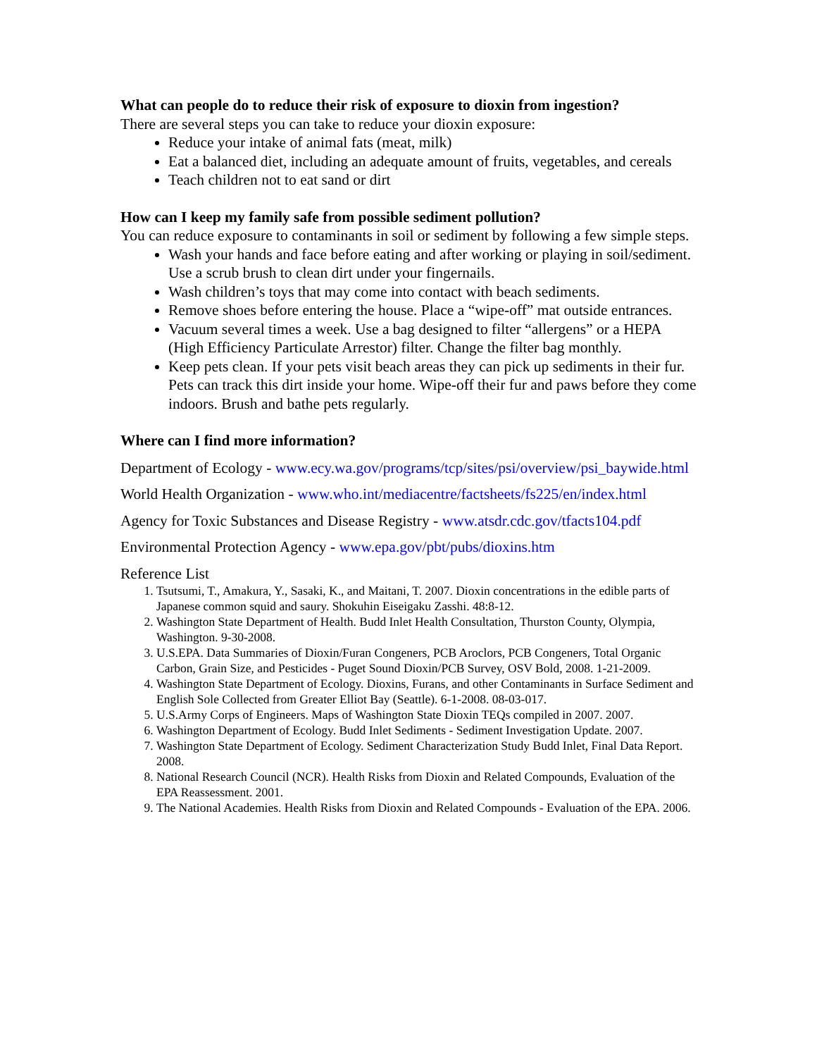What can people do to reduce their risk of exposure to dioxin from ingestion?
There are several steps you can take to reduce your dioxin exposure:
Reduce your intake of animal fats (meat, milk)
Eat a balanced diet, including an adequate amount of fruits, vegetables, and cereals
Teach children not to eat sand or dirt
How can I keep my family safe from possible sediment pollution?
You can reduce exposure to contaminants in soil or sediment by following a few simple steps.
Wash your hands and face before eating and after working or playing in soil/sediment. Use a scrub brush to clean dirt under your fingernails.
Wash children’s toys that may come into contact with beach sediments.
Remove shoes before entering the house. Place a “wipe-off” mat outside entrances.
Vacuum several times a week. Use a bag designed to filter “allergens” or a HEPA (High Efficiency Particulate Arrestor) filter. Change the filter bag monthly.
Keep pets clean. If your pets visit beach areas they can pick up sediments in their fur. Pets can track this dirt inside your home. Wipe-off their fur and paws before they come indoors. Brush and bathe pets regularly.
Where can I find more information?
Department of Ecology - www.ecy.wa.gov/programs/tcp/sites/psi/overview/psi_baywide.html
World Health Organization - www.who.int/mediacentre/factsheets/fs225/en/index.html
Agency for Toxic Substances and Disease Registry - www.atsdr.cdc.gov/tfacts104.pdf
Environmental Protection Agency - www.epa.gov/pbt/pubs/dioxins.htm
Reference List
1. Tsutsumi, T., Amakura, Y., Sasaki, K., and Maitani, T. 2007. Dioxin concentrations in the edible parts of Japanese common squid and saury. Shokuhin Eiseigaku Zasshi. 48:8-12.
2. Washington State Department of Health. Budd Inlet Health Consultation, Thurston County, Olympia, Washington. 9-30-2008.
3. U.S.EPA. Data Summaries of Dioxin/Furan Congeners, PCB Aroclors, PCB Congeners, Total Organic Carbon, Grain Size, and Pesticides - Puget Sound Dioxin/PCB Survey, OSV Bold, 2008. 1-21-2009.
4. Washington State Department of Ecology. Dioxins, Furans, and other Contaminants in Surface Sediment and English Sole Collected from Greater Elliot Bay (Seattle). 6-1-2008. 08-03-017.
5. U.S.Army Corps of Engineers. Maps of Washington State Dioxin TEQs compiled in 2007. 2007.
6. Washington Department of Ecology. Budd Inlet Sediments - Sediment Investigation Update. 2007.
7. Washington State Department of Ecology. Sediment Characterization Study Budd Inlet, Final Data Report. 2008.
8. National Research Council (NCR). Health Risks from Dioxin and Related Compounds, Evaluation of the EPA Reassessment. 2001.
9. The National Academies. Health Risks from Dioxin and Related Compounds - Evaluation of the EPA. 2006.